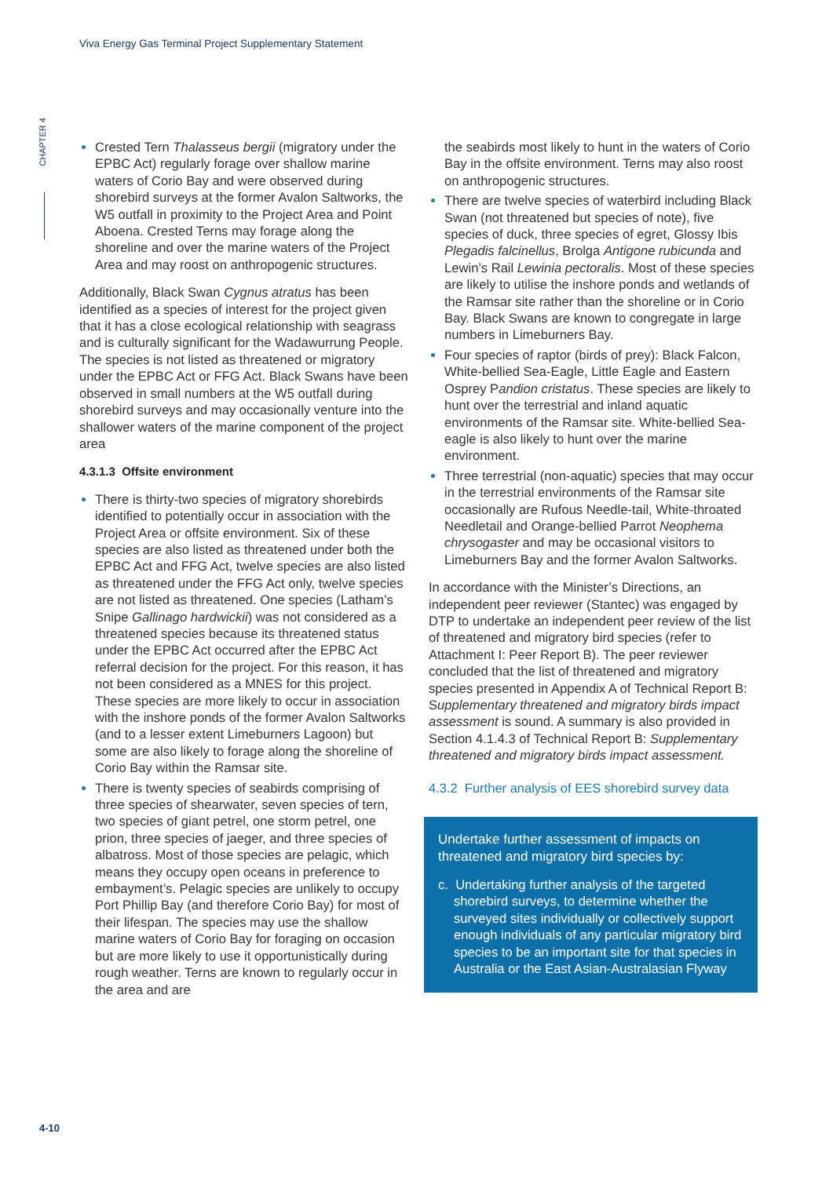Viva Energy Gas Terminal Project Supplementary Statement
CHAPTER 4
Crested Tern Thalasseus bergii (migratory under the EPBC Act) regularly forage over shallow marine waters of Corio Bay and were observed during shorebird surveys at the former Avalon Saltworks, the W5 outfall in proximity to the Project Area and Point Aboena. Crested Terns may forage along the shoreline and over the marine waters of the Project Area and may roost on anthropogenic structures.
Additionally, Black Swan Cygnus atratus has been identified as a species of interest for the project given that it has a close ecological relationship with seagrass and is culturally significant for the Wadawurrung People. The species is not listed as threatened or migratory under the EPBC Act or FFG Act. Black Swans have been observed in small numbers at the W5 outfall during shorebird surveys and may occasionally venture into the shallower waters of the marine component of the project area
4.3.1.3 Offsite environment
There is thirty-two species of migratory shorebirds identified to potentially occur in association with the Project Area or offsite environment. Six of these species are also listed as threatened under both the EPBC Act and FFG Act, twelve species are also listed as threatened under the FFG Act only, twelve species are not listed as threatened. One species (Latham’s Snipe Gallinago hardwickii) was not considered as a threatened species because its threatened status under the EPBC Act occurred after the EPBC Act referral decision for the project. For this reason, it has not been considered as a MNES for this project. These species are more likely to occur in association with the inshore ponds of the former Avalon Saltworks (and to a lesser extent Limeburners Lagoon) but some are also likely to forage along the shoreline of Corio Bay within the Ramsar site.
There is twenty species of seabirds comprising of three species of shearwater, seven species of tern, two species of giant petrel, one storm petrel, one prion, three species of jaeger, and three species of albatross. Most of those species are pelagic, which means they occupy open oceans in preference to embayment’s. Pelagic species are unlikely to occupy Port Phillip Bay (and therefore Corio Bay) for most of their lifespan. The species may use the shallow marine waters of Corio Bay for foraging on occasion but are more likely to use it opportunistically during rough weather. Terns are known to regularly occur in the area and are
the seabirds most likely to hunt in the waters of Corio Bay in the offsite environment. Terns may also roost on anthropogenic structures.
There are twelve species of waterbird including Black Swan (not threatened but species of note), five species of duck, three species of egret, Glossy Ibis Plegadis falcinellus, Brolga Antigone rubicunda and Lewin’s Rail Lewinia pectoralis. Most of these species are likely to utilise the inshore ponds and wetlands of the Ramsar site rather than the shoreline or in Corio Bay. Black Swans are known to congregate in large numbers in Limeburners Bay.
Four species of raptor (birds of prey): Black Falcon, White-bellied Sea-Eagle, Little Eagle and Eastern Osprey Pandion cristatus. These species are likely to hunt over the terrestrial and inland aquatic environments of the Ramsar site. White-bellied Sea-eagle is also likely to hunt over the marine environment.
Three terrestrial (non-aquatic) species that may occur in the terrestrial environments of the Ramsar site occasionally are Rufous Needle-tail, White-throated Needletail and Orange-bellied Parrot Neophema chrysogaster and may be occasional visitors to Limeburners Bay and the former Avalon Saltworks.
In accordance with the Minister’s Directions, an independent peer reviewer (Stantec) was engaged by DTP to undertake an independent peer review of the list of threatened and migratory bird species (refer to Attachment I: Peer Report B). The peer reviewer concluded that the list of threatened and migratory species presented in Appendix A of Technical Report B: Supplementary threatened and migratory birds impact assessment is sound. A summary is also provided in Section 4.1.4.3 of Technical Report B: Supplementary threatened and migratory birds impact assessment.
4.3.2 Further analysis of EES shorebird survey data
Undertake further assessment of impacts on threatened and migratory bird species by:
c. Undertaking further analysis of the targeted shorebird surveys, to determine whether the surveyed sites individually or collectively support enough individuals of any particular migratory bird species to be an important site for that species in Australia or the East Asian-Australasian Flyway
4-10